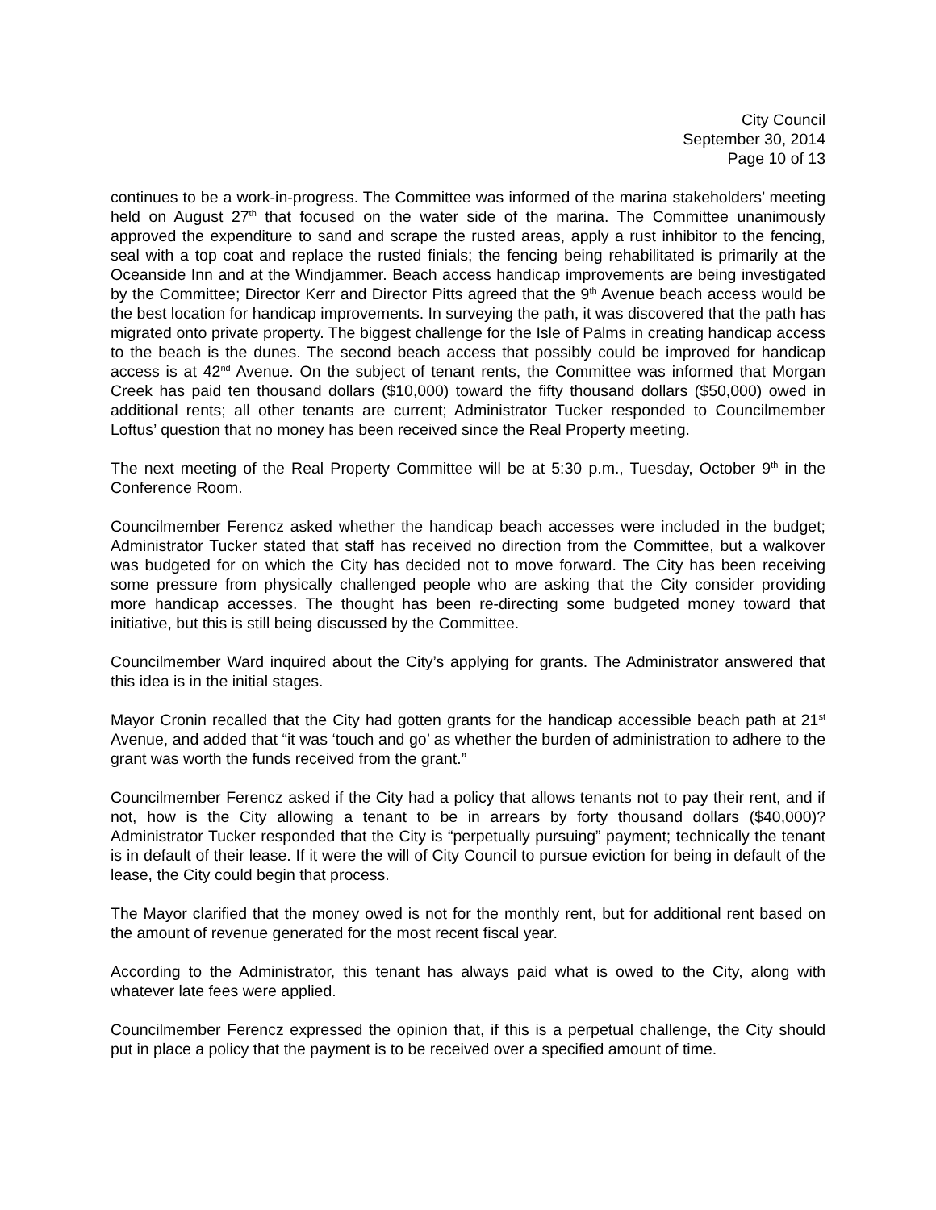City Council
September 30, 2014
Page 10 of 13
continues to be a work-in-progress. The Committee was informed of the marina stakeholders’ meeting held on August 27<sup>th</sup> that focused on the water side of the marina. The Committee unanimously approved the expenditure to sand and scrape the rusted areas, apply a rust inhibitor to the fencing, seal with a top coat and replace the rusted finials; the fencing being rehabilitated is primarily at the Oceanside Inn and at the Windjammer. Beach access handicap improvements are being investigated by the Committee; Director Kerr and Director Pitts agreed that the 9<sup>th</sup> Avenue beach access would be the best location for handicap improvements. In surveying the path, it was discovered that the path has migrated onto private property. The biggest challenge for the Isle of Palms in creating handicap access to the beach is the dunes. The second beach access that possibly could be improved for handicap access is at 42<sup>nd</sup> Avenue. On the subject of tenant rents, the Committee was informed that Morgan Creek has paid ten thousand dollars ($10,000) toward the fifty thousand dollars ($50,000) owed in additional rents; all other tenants are current; Administrator Tucker responded to Councilmember Loftus’ question that no money has been received since the Real Property meeting.
The next meeting of the Real Property Committee will be at 5:30 p.m., Tuesday, October 9<sup>th</sup> in the Conference Room.
Councilmember Ferencz asked whether the handicap beach accesses were included in the budget; Administrator Tucker stated that staff has received no direction from the Committee, but a walkover was budgeted for on which the City has decided not to move forward. The City has been receiving some pressure from physically challenged people who are asking that the City consider providing more handicap accesses. The thought has been re-directing some budgeted money toward that initiative, but this is still being discussed by the Committee.
Councilmember Ward inquired about the City’s applying for grants. The Administrator answered that this idea is in the initial stages.
Mayor Cronin recalled that the City had gotten grants for the handicap accessible beach path at 21<sup>st</sup> Avenue, and added that “it was ‘touch and go’ as whether the burden of administration to adhere to the grant was worth the funds received from the grant.”
Councilmember Ferencz asked if the City had a policy that allows tenants not to pay their rent, and if not, how is the City allowing a tenant to be in arrears by forty thousand dollars ($40,000)? Administrator Tucker responded that the City is “perpetually pursuing” payment; technically the tenant is in default of their lease. If it were the will of City Council to pursue eviction for being in default of the lease, the City could begin that process.
The Mayor clarified that the money owed is not for the monthly rent, but for additional rent based on the amount of revenue generated for the most recent fiscal year.
According to the Administrator, this tenant has always paid what is owed to the City, along with whatever late fees were applied.
Councilmember Ferencz expressed the opinion that, if this is a perpetual challenge, the City should put in place a policy that the payment is to be received over a specified amount of time.